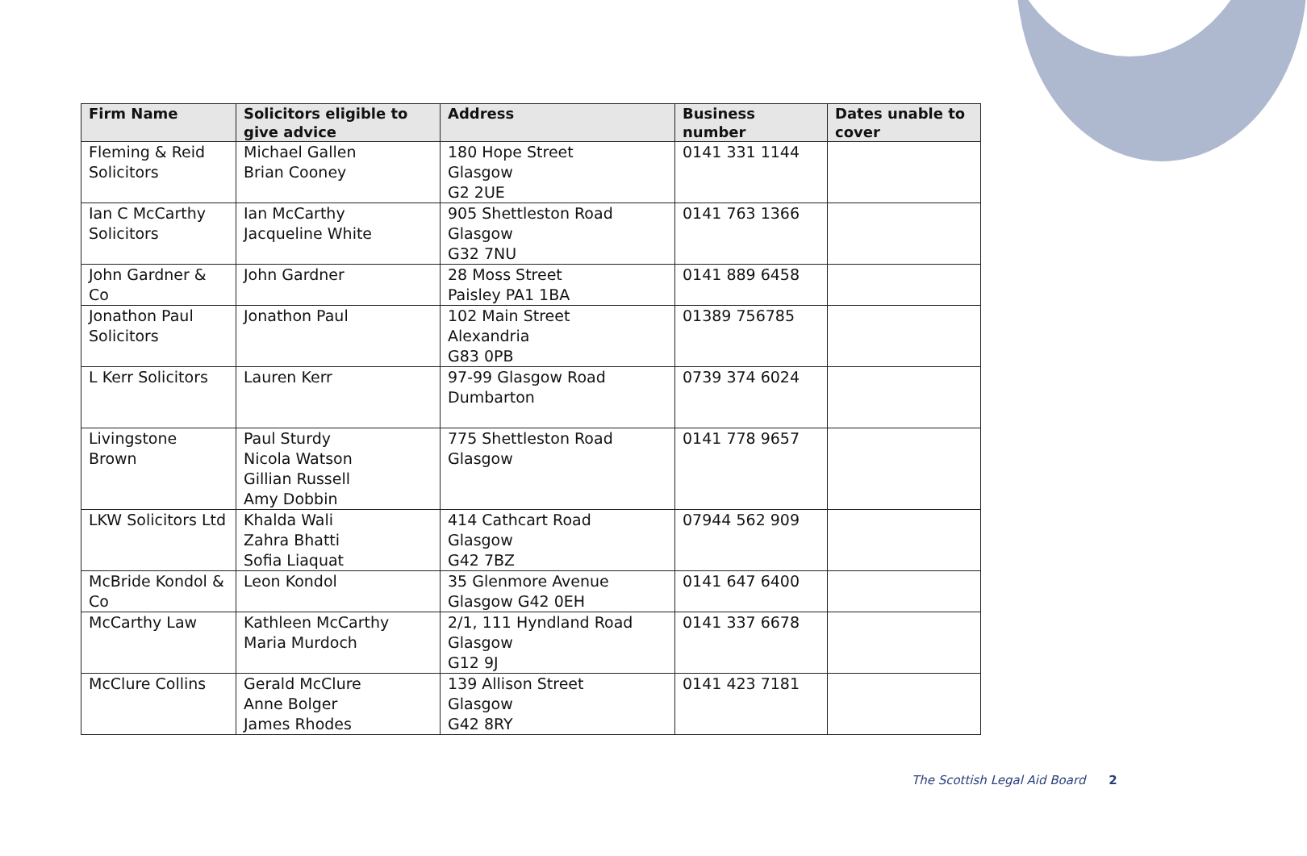| Firm Name | Solicitors eligible to give advice | Address | Business number | Dates unable to cover |
| --- | --- | --- | --- | --- |
| Fleming & Reid Solicitors | Michael Gallen Brian Cooney | 180 Hope Street Glasgow G2 2UE | 0141 331 1144 | |
| Ian C McCarthy Solicitors | Ian McCarthy Jacqueline White | 905 Shettleston Road Glasgow G32 7NU | 0141 763 1366 | |
| John Gardner & Co | John Gardner | 28 Moss Street Paisley PA1 1BA | 0141 889 6458 | |
| Jonathon Paul Solicitors | Jonathon Paul | 102 Main Street Alexandria G83 0PB | 01389 756785 | |
| L Kerr Solicitors | Lauren Kerr | 97-99 Glasgow Road Dumbarton | 0739 374 6024 | |
| Livingstone Brown | Paul Sturdy Nicola Watson Gillian Russell Amy Dobbin | 775 Shettleston Road Glasgow | 0141 778 9657 | |
| LKW Solicitors Ltd | Khalda Wali Zahra Bhatti Sofia Liaquat | 414 Cathcart Road Glasgow G42 7BZ | 07944 562 909 | |
| McBride Kondol & Co | Leon Kondol | 35 Glenmore Avenue Glasgow G42 0EH | 0141 647 6400 | |
| McCarthy Law | Kathleen McCarthy Maria Murdoch | 2/1, 111 Hyndland Road Glasgow G12 9J | 0141 337 6678 | |
| McClure Collins | Gerald McClure Anne Bolger James Rhodes | 139 Allison Street Glasgow G42 8RY | 0141 423 7181 | |
The Scottish Legal Aid Board 2